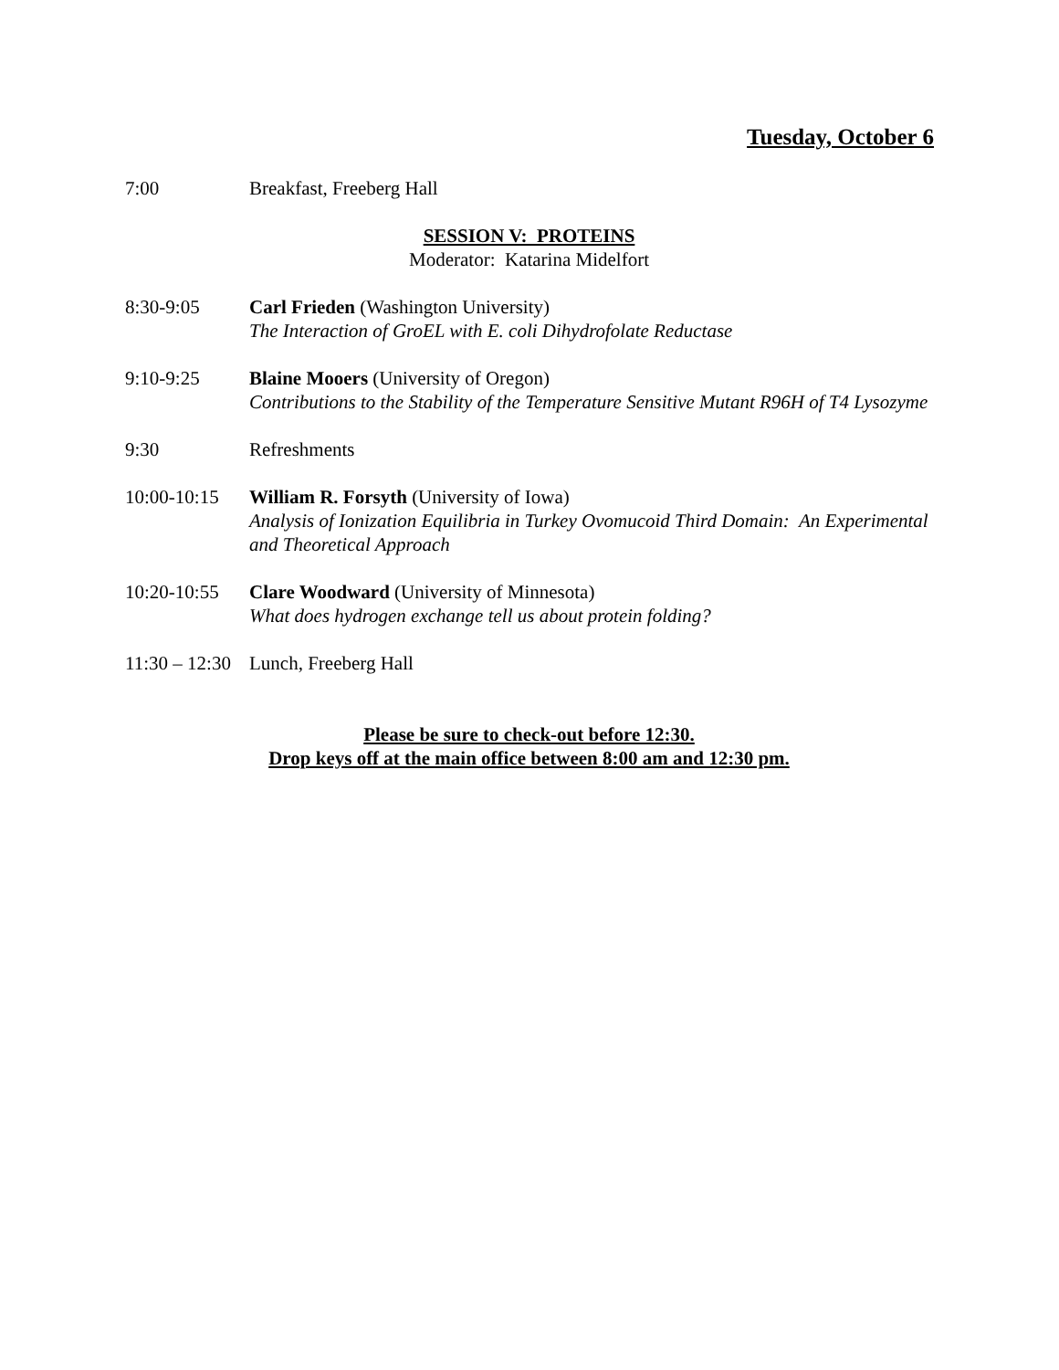Tuesday, October 6
7:00 Breakfast, Freeberg Hall
SESSION V: PROTEINS
Moderator: Katarina Midelfort
8:30-9:05 Carl Frieden (Washington University)
The Interaction of GroEL with E. coli Dihydrofolate Reductase
9:10-9:25 Blaine Mooers (University of Oregon)
Contributions to the Stability of the Temperature Sensitive Mutant R96H of T4 Lysozyme
9:30 Refreshments
10:00-10:15
William R. Forsyth (University of Iowa)
Analysis of Ionization Equilibria in Turkey Ovomucoid Third Domain: An Experimental and Theoretical Approach
10:20-10:55
Clare Woodward (University of Minnesota)
What does hydrogen exchange tell us about protein folding?
11:30 – 12:30
Lunch, Freeberg Hall
Please be sure to check-out before 12:30.
Drop keys off at the main office between 8:00 am and 12:30 pm.